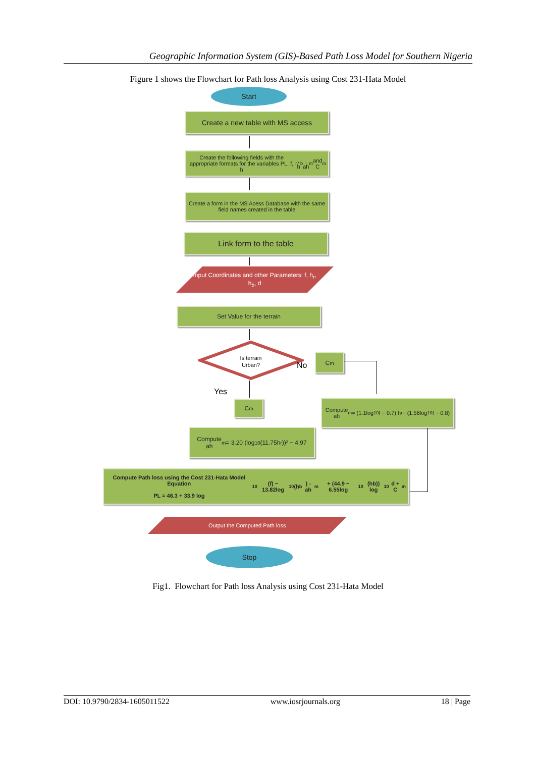Geographic Information System (GIS)-Based Path Loss Model for Southern Nigeria
Figure 1 shows the Flowchart for Path loss Analysis using Cost 231-Hata Model
Start
Create a new table with MS access
Create the following fields with the appropriate formats for the variables PL, f, h<sub>r</sub>, h<sub>b</sub>, ah<sub>m</sub> and C<sub>m</sub>
Create a form in the MS Acess Database with the same field names created in the table
Link form to the table
Input Coordinates and other Parameters: f, h<sub>r</sub>, h<sub>b</sub>, d
Set Value for the terrain
Is terrain
Urban?
No
Yes
C<sub>m</sub>
C<sub>m</sub>
Compute
ah<sub>m</sub> = (1.1log<sub>10</sub>f − 0.7) h<sub>r</sub> − (1.56log<sub>10</sub>f − 0.8)
Compute
ah<sub>m</sub> = 3.20 (log<sub>10</sub> (11.75h<sub>r</sub>))² − 4.97
Compute Path loss using the Cost 231-Hata Model Equation
PL = 46.3 + 33.9 log<sub>10</sub> (f) − 13.82log<sub>10</sub>(h<sub>b</sub>) - ah<sub>m</sub> + (44.9 − 6.55log<sub>10</sub> (hb)) log<sub>10</sub> d + C<sub>m</sub>
Output the Computed Path loss
Stop
Fig1. Flowchart for Path loss Analysis using Cost 231-Hata Model
DOI: 10.9790/2834-1605011522 www.iosrjournals.org 18 | Page